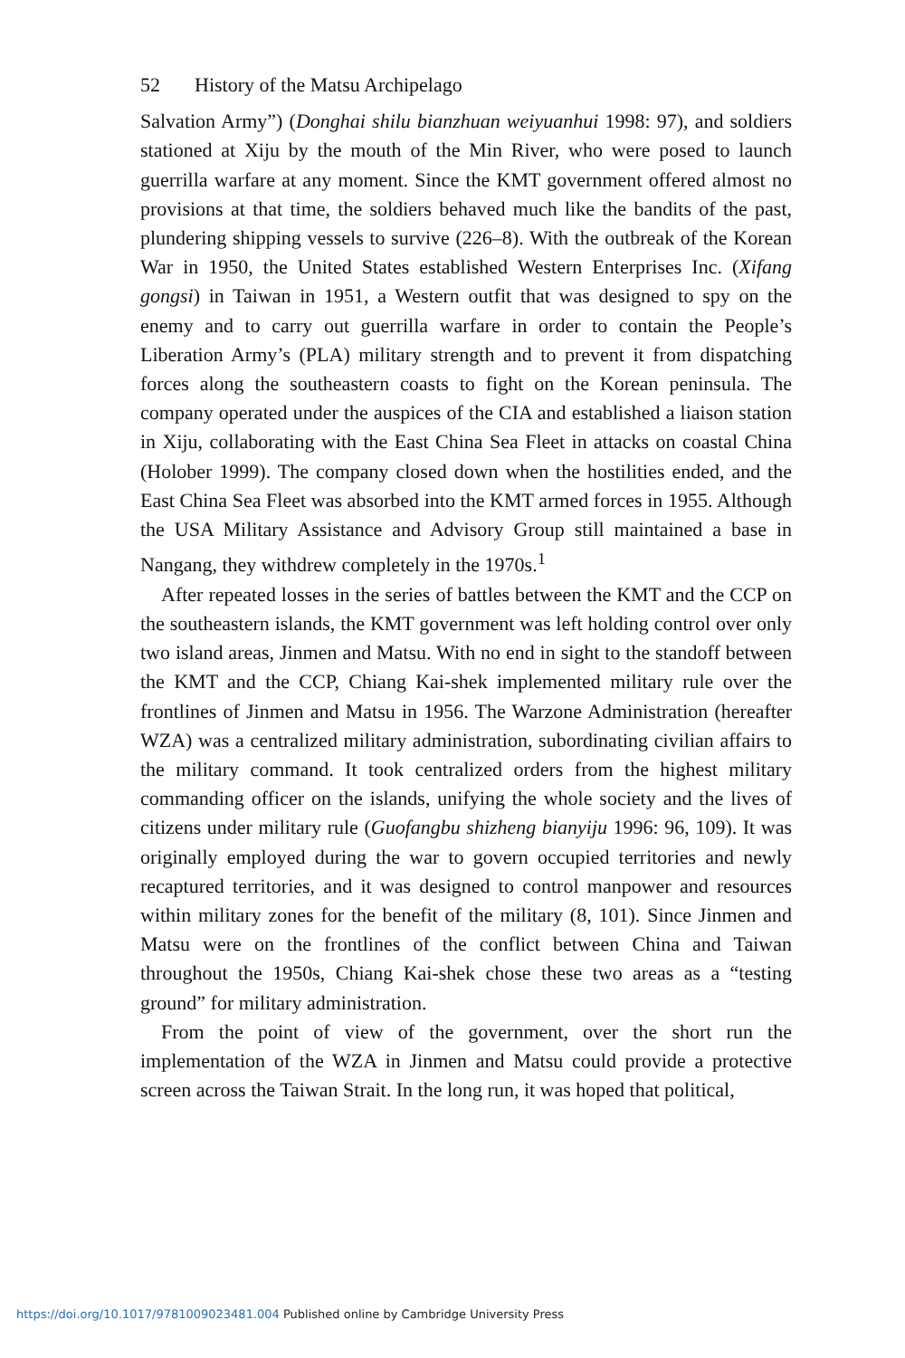52 History of the Matsu Archipelago
Salvation Army”) (Donghai shilu bianzhuan weiyuanhui 1998: 97), and soldiers stationed at Xiju by the mouth of the Min River, who were posed to launch guerrilla warfare at any moment. Since the KMT government offered almost no provisions at that time, the soldiers behaved much like the bandits of the past, plundering shipping vessels to survive (226–8). With the outbreak of the Korean War in 1950, the United States established Western Enterprises Inc. (Xifang gongsi) in Taiwan in 1951, a Western outfit that was designed to spy on the enemy and to carry out guerrilla warfare in order to contain the People’s Liberation Army’s (PLA) military strength and to prevent it from dispatching forces along the southeastern coasts to fight on the Korean peninsula. The company operated under the auspices of the CIA and established a liaison station in Xiju, collaborating with the East China Sea Fleet in attacks on coastal China (Holober 1999). The company closed down when the hostilities ended, and the East China Sea Fleet was absorbed into the KMT armed forces in 1955. Although the USA Military Assistance and Advisory Group still maintained a base in Nangang, they withdrew completely in the 1970s.<sup>1</sup>
After repeated losses in the series of battles between the KMT and the CCP on the southeastern islands, the KMT government was left holding control over only two island areas, Jinmen and Matsu. With no end in sight to the standoff between the KMT and the CCP, Chiang Kai-shek implemented military rule over the frontlines of Jinmen and Matsu in 1956. The Warzone Administration (hereafter WZA) was a centralized military administration, subordinating civilian affairs to the military command. It took centralized orders from the highest military commanding officer on the islands, unifying the whole society and the lives of citizens under military rule (Guofangbu shizheng bianyiju 1996: 96, 109). It was originally employed during the war to govern occupied territories and newly recaptured territories, and it was designed to control manpower and resources within military zones for the benefit of the military (8, 101). Since Jinmen and Matsu were on the frontlines of the conflict between China and Taiwan throughout the 1950s, Chiang Kai-shek chose these two areas as a “testing ground” for military administration.
From the point of view of the government, over the short run the implementation of the WZA in Jinmen and Matsu could provide a protective screen across the Taiwan Strait. In the long run, it was hoped that political,
https://doi.org/10.1017/9781009023481.004 Published online by Cambridge University Press